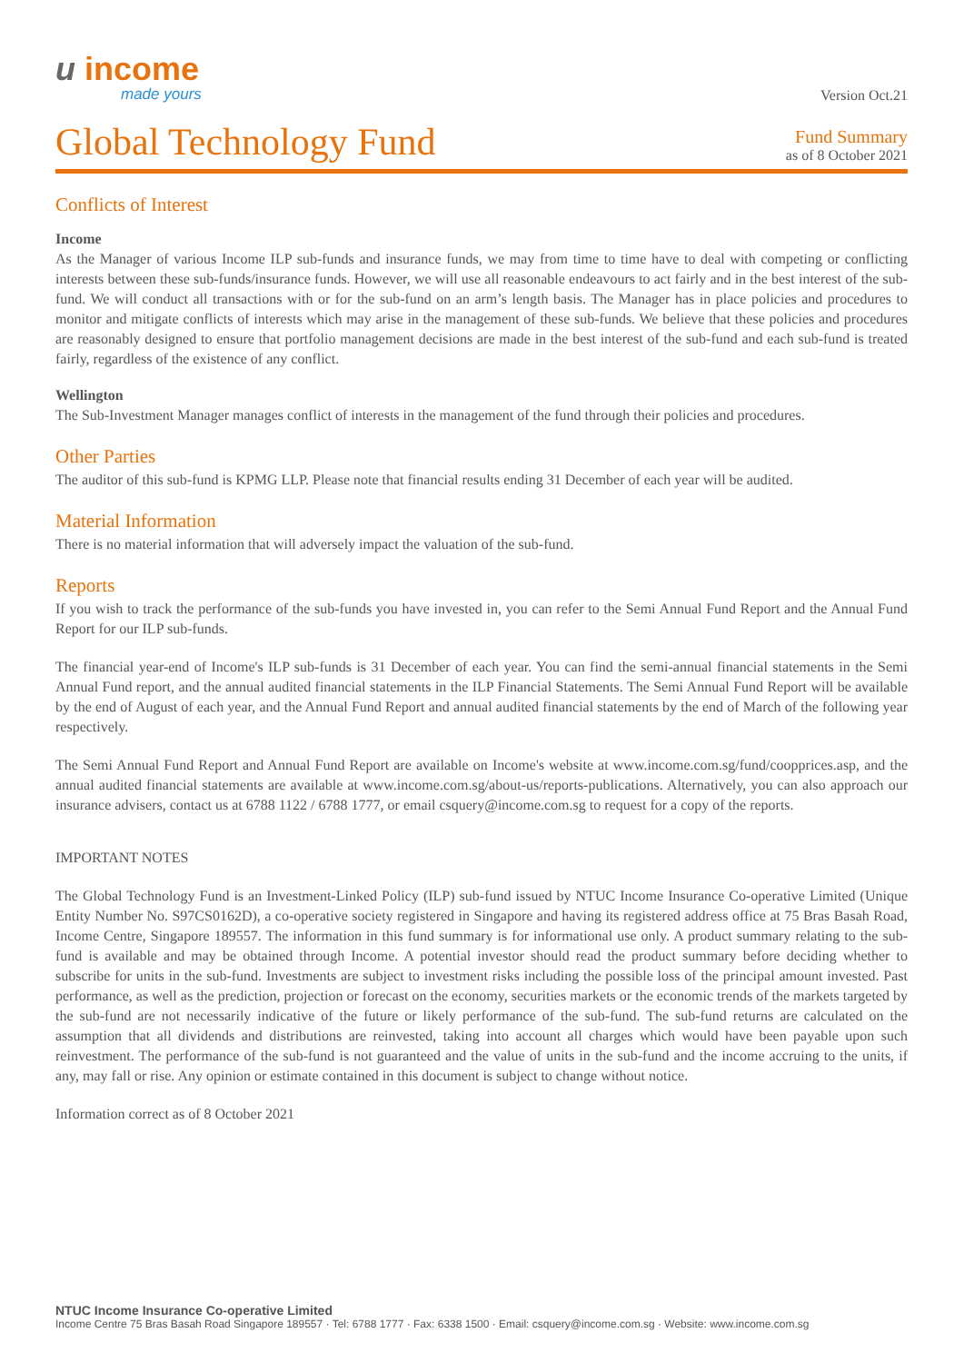u income
made yours
Version Oct.21
Global Technology Fund
Fund Summary
as of 8 October 2021
Conflicts of Interest
Income
As the Manager of various Income ILP sub-funds and insurance funds, we may from time to time have to deal with competing or conflicting interests between these sub-funds/insurance funds. However, we will use all reasonable endeavours to act fairly and in the best interest of the sub-fund. We will conduct all transactions with or for the sub-fund on an arm’s length basis. The Manager has in place policies and procedures to monitor and mitigate conflicts of interests which may arise in the management of these sub-funds. We believe that these policies and procedures are reasonably designed to ensure that portfolio management decisions are made in the best interest of the sub-fund and each sub-fund is treated fairly, regardless of the existence of any conflict.
Wellington
The Sub-Investment Manager manages conflict of interests in the management of the fund through their policies and procedures.
Other Parties
The auditor of this sub-fund is KPMG LLP. Please note that financial results ending 31 December of each year will be audited.
Material Information
There is no material information that will adversely impact the valuation of the sub-fund.
Reports
If you wish to track the performance of the sub-funds you have invested in, you can refer to the Semi Annual Fund Report and the Annual Fund Report for our ILP sub-funds.
The financial year-end of Income's ILP sub-funds is 31 December of each year. You can find the semi-annual financial statements in the Semi Annual Fund report, and the annual audited financial statements in the ILP Financial Statements. The Semi Annual Fund Report will be available by the end of August of each year, and the Annual Fund Report and annual audited financial statements by the end of March of the following year respectively.
The Semi Annual Fund Report and Annual Fund Report are available on Income's website at www.income.com.sg/fund/coopprices.asp, and the annual audited financial statements are available at www.income.com.sg/about-us/reports-publications. Alternatively, you can also approach our insurance advisers, contact us at 6788 1122 / 6788 1777, or email csquery@income.com.sg to request for a copy of the reports.
IMPORTANT NOTES
The Global Technology Fund is an Investment-Linked Policy (ILP) sub-fund issued by NTUC Income Insurance Co-operative Limited (Unique Entity Number No. S97CS0162D), a co-operative society registered in Singapore and having its registered address office at 75 Bras Basah Road, Income Centre, Singapore 189557. The information in this fund summary is for informational use only. A product summary relating to the sub-fund is available and may be obtained through Income. A potential investor should read the product summary before deciding whether to subscribe for units in the sub-fund. Investments are subject to investment risks including the possible loss of the principal amount invested. Past performance, as well as the prediction, projection or forecast on the economy, securities markets or the economic trends of the markets targeted by the sub-fund are not necessarily indicative of the future or likely performance of the sub-fund. The sub-fund returns are calculated on the assumption that all dividends and distributions are reinvested, taking into account all charges which would have been payable upon such reinvestment. The performance of the sub-fund is not guaranteed and the value of units in the sub-fund and the income accruing to the units, if any, may fall or rise. Any opinion or estimate contained in this document is subject to change without notice.
Information correct as of 8 October 2021
NTUC Income Insurance Co-operative Limited
Income Centre 75 Bras Basah Road Singapore 189557 · Tel: 6788 1777 · Fax: 6338 1500 · Email: csquery@income.com.sg · Website: www.income.com.sg